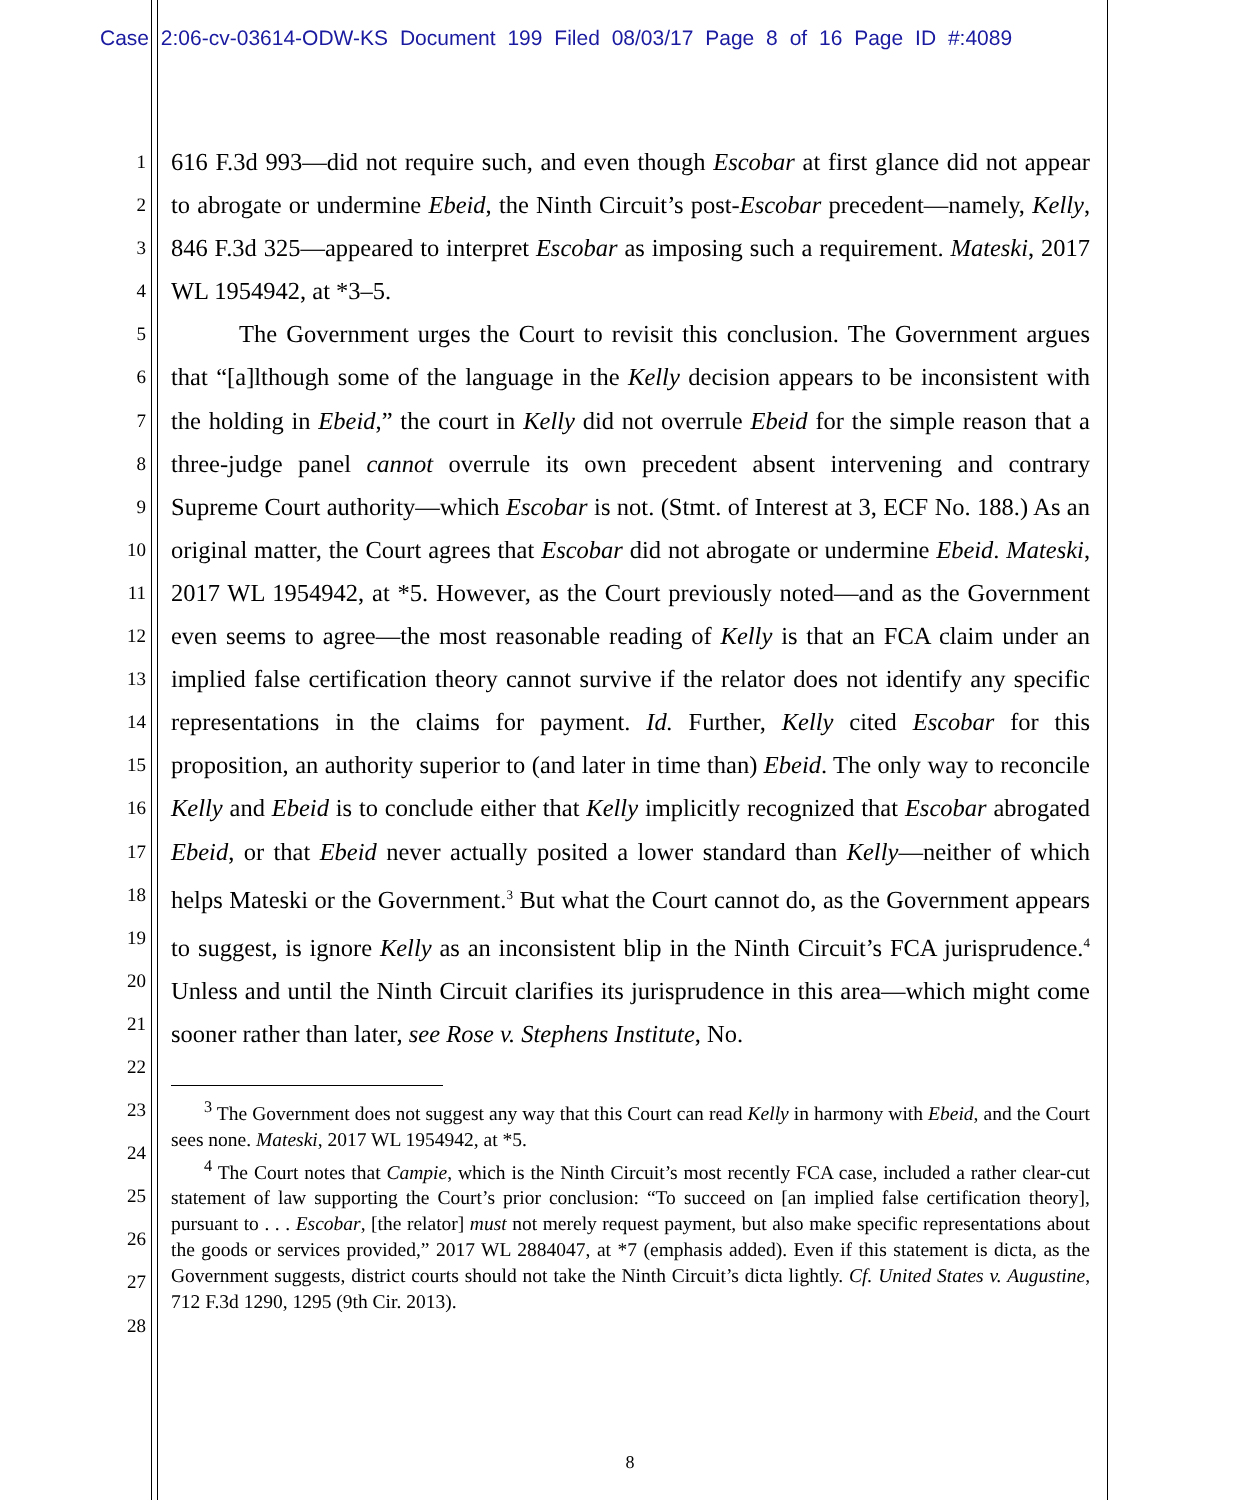Case 2:06-cv-03614-ODW-KS Document 199 Filed 08/03/17 Page 8 of 16 Page ID #:4089
1
2
3
4
5
6
7
8
9
10
11
12
13
14
15
16
17
18
19
20
21
22
23
24
25
26
27
28
616 F.3d 993—did not require such, and even though Escobar at first glance did not appear to abrogate or undermine Ebeid, the Ninth Circuit’s post-Escobar precedent—namely, Kelly, 846 F.3d 325—appeared to interpret Escobar as imposing such a requirement. Mateski, 2017 WL 1954942, at *3–5.
The Government urges the Court to revisit this conclusion. The Government argues that “[a]lthough some of the language in the Kelly decision appears to be inconsistent with the holding in Ebeid,” the court in Kelly did not overrule Ebeid for the simple reason that a three-judge panel cannot overrule its own precedent absent intervening and contrary Supreme Court authority—which Escobar is not. (Stmt. of Interest at 3, ECF No. 188.) As an original matter, the Court agrees that Escobar did not abrogate or undermine Ebeid. Mateski, 2017 WL 1954942, at *5. However, as the Court previously noted—and as the Government even seems to agree—the most reasonable reading of Kelly is that an FCA claim under an implied false certification theory cannot survive if the relator does not identify any specific representations in the claims for payment. Id. Further, Kelly cited Escobar for this proposition, an authority superior to (and later in time than) Ebeid. The only way to reconcile Kelly and Ebeid is to conclude either that Kelly implicitly recognized that Escobar abrogated Ebeid, or that Ebeid never actually posited a lower standard than Kelly—neither of which helps Mateski or the Government.<sup>3</sup> But what the Court cannot do, as the Government appears to suggest, is ignore Kelly as an inconsistent blip in the Ninth Circuit’s FCA jurisprudence.<sup>4</sup> Unless and until the Ninth Circuit clarifies its jurisprudence in this area—which might come sooner rather than later, see Rose v. Stephens Institute, No.
<sup>3</sup> The Government does not suggest any way that this Court can read Kelly in harmony with Ebeid, and the Court sees none. Mateski, 2017 WL 1954942, at *5.
<sup>4</sup> The Court notes that Campie, which is the Ninth Circuit’s most recently FCA case, included a rather clear-cut statement of law supporting the Court’s prior conclusion: “To succeed on [an implied false certification theory], pursuant to . . . Escobar, [the relator] must not merely request payment, but also make specific representations about the goods or services provided,” 2017 WL 2884047, at *7 (emphasis added). Even if this statement is dicta, as the Government suggests, district courts should not take the Ninth Circuit’s dicta lightly. Cf. United States v. Augustine, 712 F.3d 1290, 1295 (9th Cir. 2013).
8